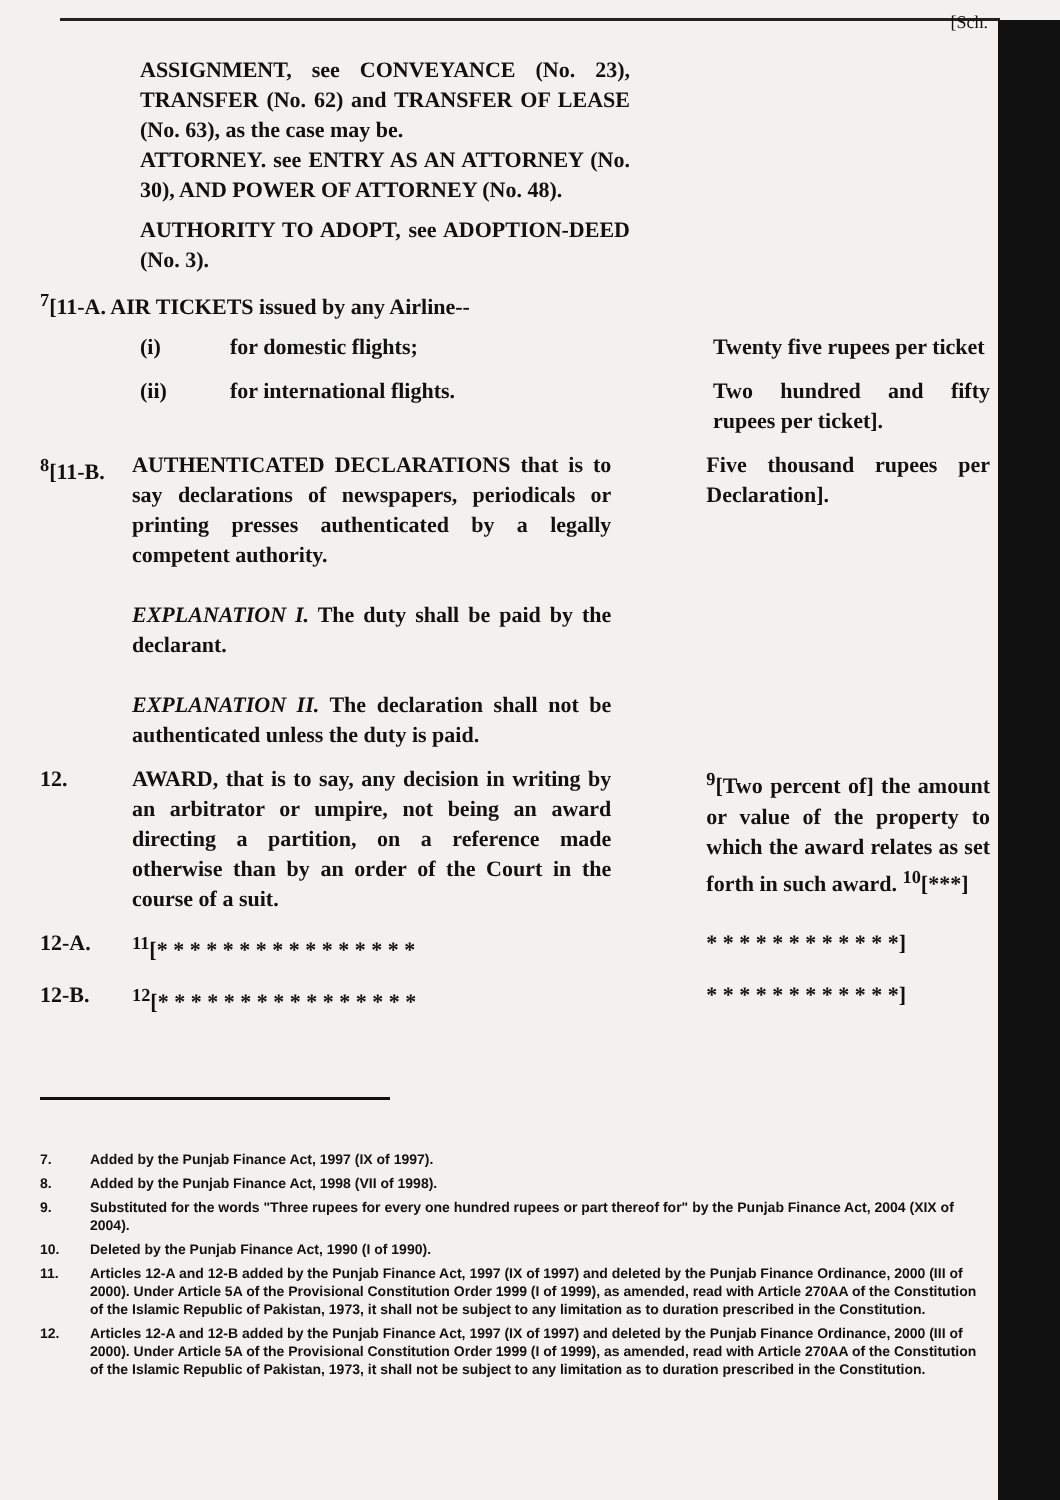[Sch.
ASSIGNMENT, see CONVEYANCE (No. 23), TRANSFER (No. 62) and TRANSFER OF LEASE (No. 63), as the case may be.
ATTORNEY. see ENTRY AS AN ATTORNEY (No. 30), AND POWER OF ATTORNEY (No. 48).
AUTHORITY TO ADOPT, see ADOPTION-DEED (No. 3).
<sup>7</sup> [11-A. AIR TICKETS issued by any Airline--
(i) for domestic flights; Twenty five rupees per ticket
(ii) for international flights. Two hundred and fifty rupees per ticket].
<sup>8</sup> [11-B.
AUTHENTICATED DECLARATIONS that is to say declarations of newspapers, periodicals or printing presses authenticated by a legally competent authority.
EXPLANATION I. The duty shall be paid by the declarant.
EXPLANATION II. The declaration shall not be authenticated unless the duty is paid.
Five thousand rupees per Declaration].
12. AWARD, that is to say, any decision in writing by an arbitrator or umpire, not being an award directing a partition, on a reference made otherwise than by an order of the Court in the course of a suit.
<sup>9</sup> [Two percent of] the amount or value of the property to which the award relates as set forth in such award. <sup>10</sup>[***]
12-A. <sup>11</sup> [* * * * * * * * * * * * * * * * * * * * * * * * * * * *]
12-B. <sup>12</sup> [* * * * * * * * * * * * * * * * * * * * * * * * * * * *]
7. Added by the Punjab Finance Act, 1997 (IX of 1997).
8. Added by the Punjab Finance Act, 1998 (VII of 1998).
9. Substituted for the words "Three rupees for every one hundred rupees or part thereof for" by the Punjab Finance Act, 2004 (XIX of 2004).
10. Deleted by the Punjab Finance Act, 1990 (I of 1990).
11. Articles 12-A and 12-B added by the Punjab Finance Act, 1997 (IX of 1997) and deleted by the Punjab Finance Ordinance, 2000 (III of 2000). Under Article 5A of the Provisional Constitution Order 1999 (I of 1999), as amended, read with Article 270AA of the Constitution of the Islamic Republic of Pakistan, 1973, it shall not be subject to any limitation as to duration prescribed in the Constitution.
12. Articles 12-A and 12-B added by the Punjab Finance Act, 1997 (IX of 1997) and deleted by the Punjab Finance Ordinance, 2000 (III of 2000). Under Article 5A of the Provisional Constitution Order 1999 (I of 1999), as amended, read with Article 270AA of the Constitution of the Islamic Republic of Pakistan, 1973, it shall not be subject to any limitation as to duration prescribed in the Constitution.